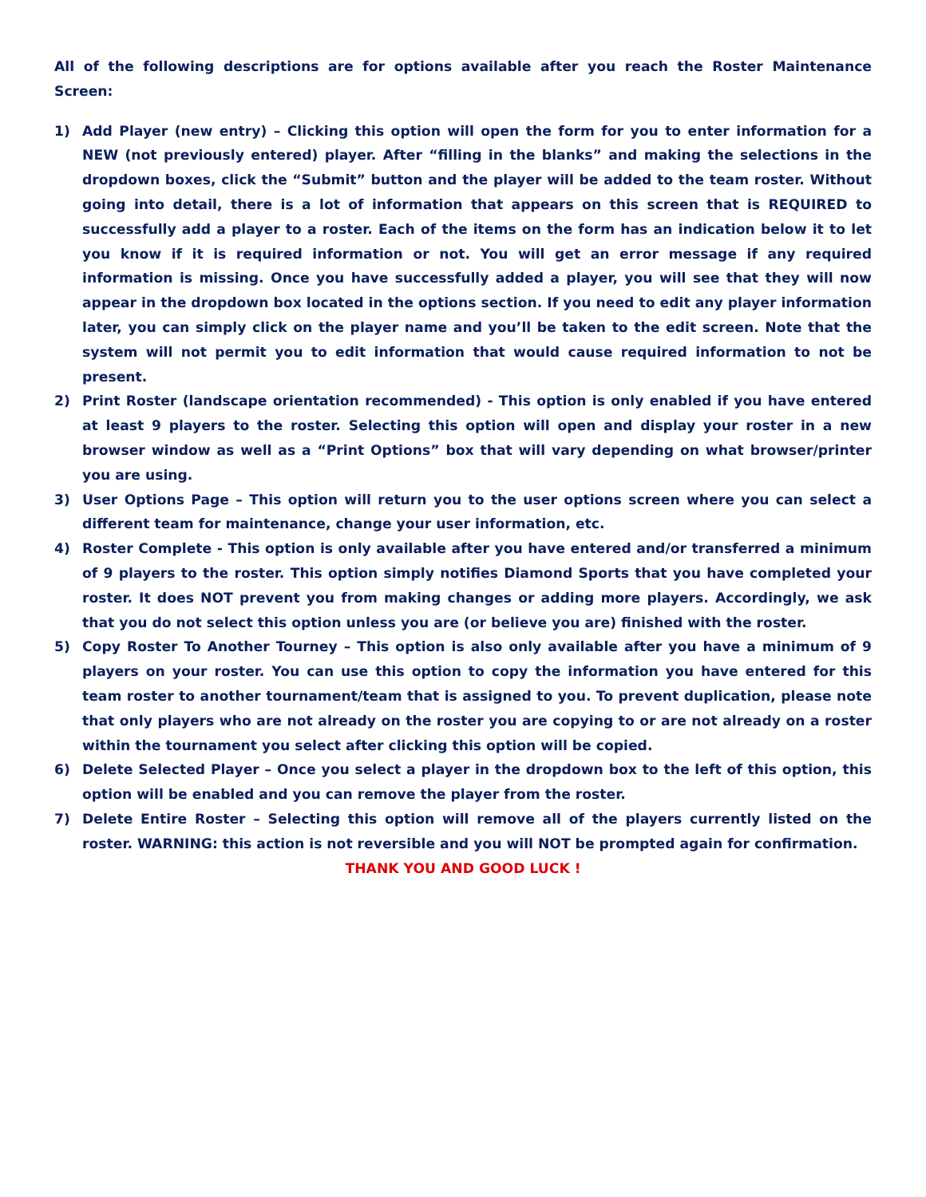All of the following descriptions are for options available after you reach the Roster Maintenance Screen:
1) Add Player (new entry) – Clicking this option will open the form for you to enter information for a NEW (not previously entered) player. After “filling in the blanks” and making the selections in the dropdown boxes, click the “Submit” button and the player will be added to the team roster. Without going into detail, there is a lot of information that appears on this screen that is REQUIRED to successfully add a player to a roster. Each of the items on the form has an indication below it to let you know if it is required information or not. You will get an error message if any required information is missing. Once you have successfully added a player, you will see that they will now appear in the dropdown box located in the options section. If you need to edit any player information later, you can simply click on the player name and you’ll be taken to the edit screen. Note that the system will not permit you to edit information that would cause required information to not be present.
2) Print Roster (landscape orientation recommended) - This option is only enabled if you have entered at least 9 players to the roster. Selecting this option will open and display your roster in a new browser window as well as a “Print Options” box that will vary depending on what browser/printer you are using.
3) User Options Page – This option will return you to the user options screen where you can select a different team for maintenance, change your user information, etc.
4) Roster Complete - This option is only available after you have entered and/or transferred a minimum of 9 players to the roster. This option simply notifies Diamond Sports that you have completed your roster. It does NOT prevent you from making changes or adding more players. Accordingly, we ask that you do not select this option unless you are (or believe you are) finished with the roster.
5) Copy Roster To Another Tourney – This option is also only available after you have a minimum of 9 players on your roster. You can use this option to copy the information you have entered for this team roster to another tournament/team that is assigned to you. To prevent duplication, please note that only players who are not already on the roster you are copying to or are not already on a roster within the tournament you select after clicking this option will be copied.
6) Delete Selected Player – Once you select a player in the dropdown box to the left of this option, this option will be enabled and you can remove the player from the roster.
7) Delete Entire Roster – Selecting this option will remove all of the players currently listed on the roster. WARNING: this action is not reversible and you will NOT be prompted again for confirmation.
THANK YOU AND GOOD LUCK !